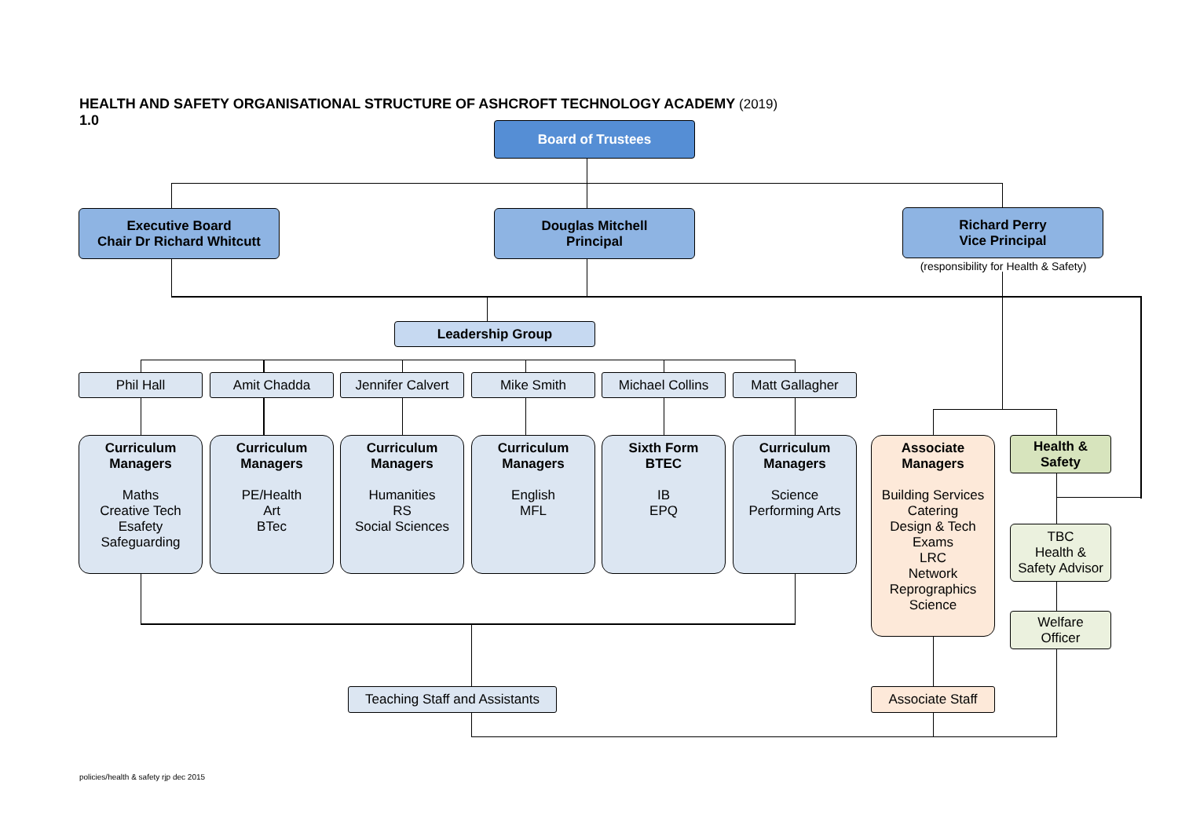HEALTH AND SAFETY ORGANISATIONAL STRUCTURE OF ASHCROFT TECHNOLOGY ACADEMY (2019)
1.0
Board of Trustees
Executive Board
Chair Dr Richard Whitcutt
Douglas Mitchell
Principal
Richard Perry
Vice Principal
(responsibility for Health & Safety)
Leadership Group
Phil Hall Amit Chadda
Jennifer Calvert
Mike Smith Michael Collins Matt Gallagher
Curriculum
Managers
Maths
Creative Tech
Esafety
Safeguarding
Curriculum
Managers
PE/Health
Art
BTec
Curriculum
Managers
Humanities
RS
Social Sciences
Curriculum
Managers
English
MFL
Sixth Form
BTEC
IB
EPQ
Curriculum
Managers
Science
Performing Arts
Associate
Managers
Building Services
Catering
Design & Tech
Exams
LRC
Network
Reprographics
Science
Health &
Safety
TBC
Health &
Safety Advisor
Welfare
Officer
Teaching Staff and Assistants
Associate Staff
policies/health & safety rjp dec 2015